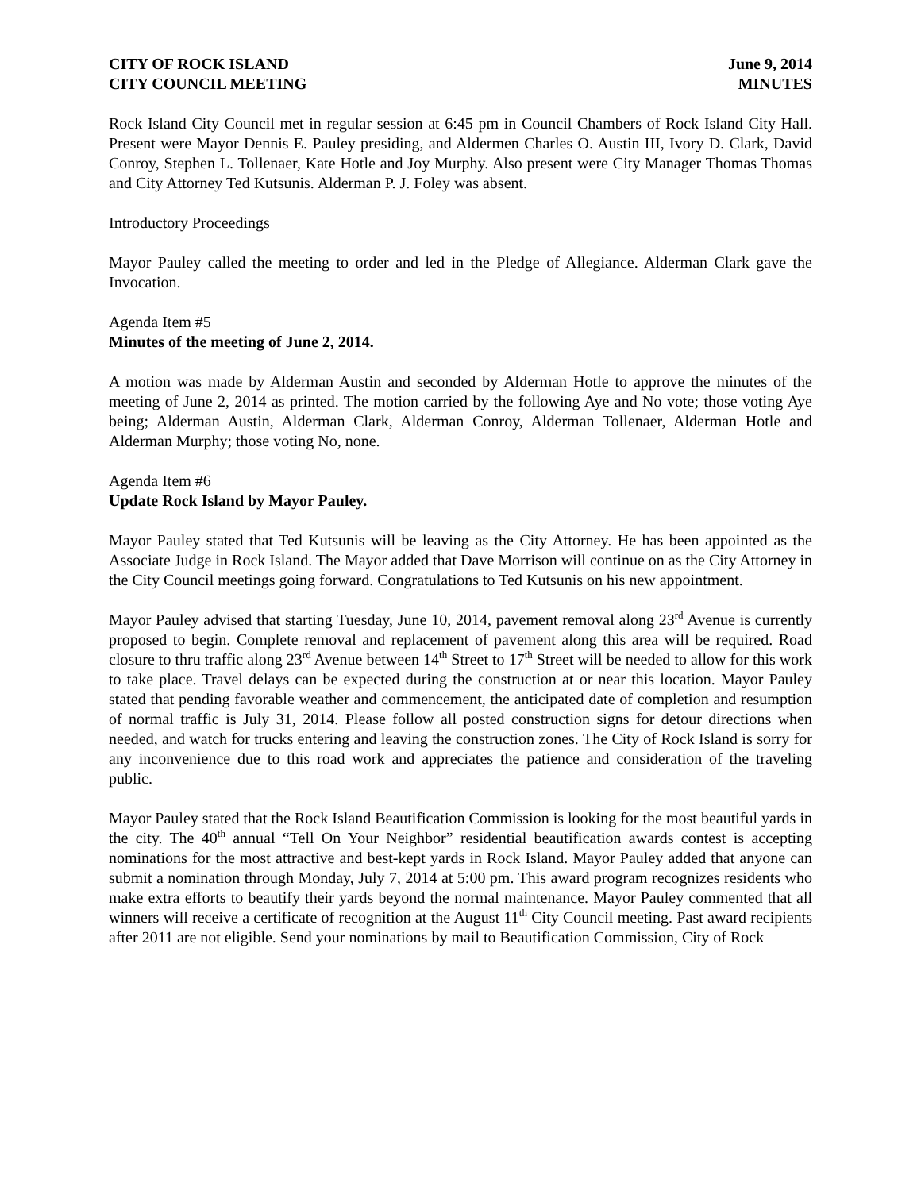CITY OF ROCK ISLAND June 9, 2014
CITY COUNCIL MEETING MINUTES
Rock Island City Council met in regular session at 6:45 pm in Council Chambers of Rock Island City Hall. Present were Mayor Dennis E. Pauley presiding, and Aldermen Charles O. Austin III, Ivory D. Clark, David Conroy, Stephen L. Tollenaer, Kate Hotle and Joy Murphy. Also present were City Manager Thomas Thomas and City Attorney Ted Kutsunis. Alderman P. J. Foley was absent.
Introductory Proceedings
Mayor Pauley called the meeting to order and led in the Pledge of Allegiance. Alderman Clark gave the Invocation.
Agenda Item #5
Minutes of the meeting of June 2, 2014.
A motion was made by Alderman Austin and seconded by Alderman Hotle to approve the minutes of the meeting of June 2, 2014 as printed. The motion carried by the following Aye and No vote; those voting Aye being; Alderman Austin, Alderman Clark, Alderman Conroy, Alderman Tollenaer, Alderman Hotle and Alderman Murphy; those voting No, none.
Agenda Item #6
Update Rock Island by Mayor Pauley.
Mayor Pauley stated that Ted Kutsunis will be leaving as the City Attorney. He has been appointed as the Associate Judge in Rock Island. The Mayor added that Dave Morrison will continue on as the City Attorney in the City Council meetings going forward. Congratulations to Ted Kutsunis on his new appointment.
Mayor Pauley advised that starting Tuesday, June 10, 2014, pavement removal along 23<sup>rd</sup> Avenue is currently proposed to begin. Complete removal and replacement of pavement along this area will be required. Road closure to thru traffic along 23<sup>rd</sup> Avenue between 14<sup>th</sup> Street to 17<sup>th</sup> Street will be needed to allow for this work to take place. Travel delays can be expected during the construction at or near this location. Mayor Pauley stated that pending favorable weather and commencement, the anticipated date of completion and resumption of normal traffic is July 31, 2014. Please follow all posted construction signs for detour directions when needed, and watch for trucks entering and leaving the construction zones. The City of Rock Island is sorry for any inconvenience due to this road work and appreciates the patience and consideration of the traveling public.
Mayor Pauley stated that the Rock Island Beautification Commission is looking for the most beautiful yards in the city. The 40<sup>th</sup> annual “Tell On Your Neighbor” residential beautification awards contest is accepting nominations for the most attractive and best-kept yards in Rock Island. Mayor Pauley added that anyone can submit a nomination through Monday, July 7, 2014 at 5:00 pm. This award program recognizes residents who make extra efforts to beautify their yards beyond the normal maintenance. Mayor Pauley commented that all winners will receive a certificate of recognition at the August 11<sup>th</sup> City Council meeting. Past award recipients after 2011 are not eligible. Send your nominations by mail to Beautification Commission, City of Rock